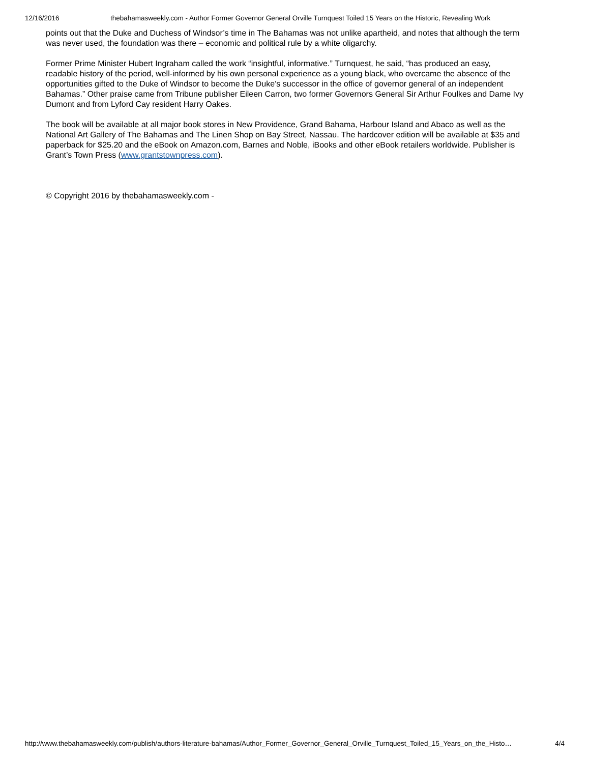12/16/2016 thebahamasweekly.com - Author Former Governor General Orville Turnquest Toiled 15 Years on the Historic, Revealing Work
points out that the Duke and Duchess of Windsor’s time in The Bahamas was not unlike apartheid, and notes that although the term was never used, the foundation was there – economic and political rule by a white oligarchy.
Former Prime Minister Hubert Ingraham called the work “insightful, informative.” Turnquest, he said, “has produced an easy, readable history of the period, well-informed by his own personal experience as a young black, who overcame the absence of the opportunities gifted to the Duke of Windsor to become the Duke’s successor in the office of governor general of an independent Bahamas.” Other praise came from Tribune publisher Eileen Carron, two former Governors General Sir Arthur Foulkes and Dame Ivy Dumont and from Lyford Cay resident Harry Oakes.
The book will be available at all major book stores in New Providence, Grand Bahama, Harbour Island and Abaco as well as the National Art Gallery of The Bahamas and The Linen Shop on Bay Street, Nassau. The hardcover edition will be available at $35 and paperback for $25.20 and the eBook on Amazon.com, Barnes and Noble, iBooks and other eBook retailers worldwide. Publisher is Grant’s Town Press (www.grantstownpress.com).
© Copyright 2016 by thebahamasweekly.com -
http://www.thebahamasweekly.com/publish/authors-literature-bahamas/Author_Former_Governor_General_Orville_Turnquest_Toiled_15_Years_on_the_Histo… 4/4